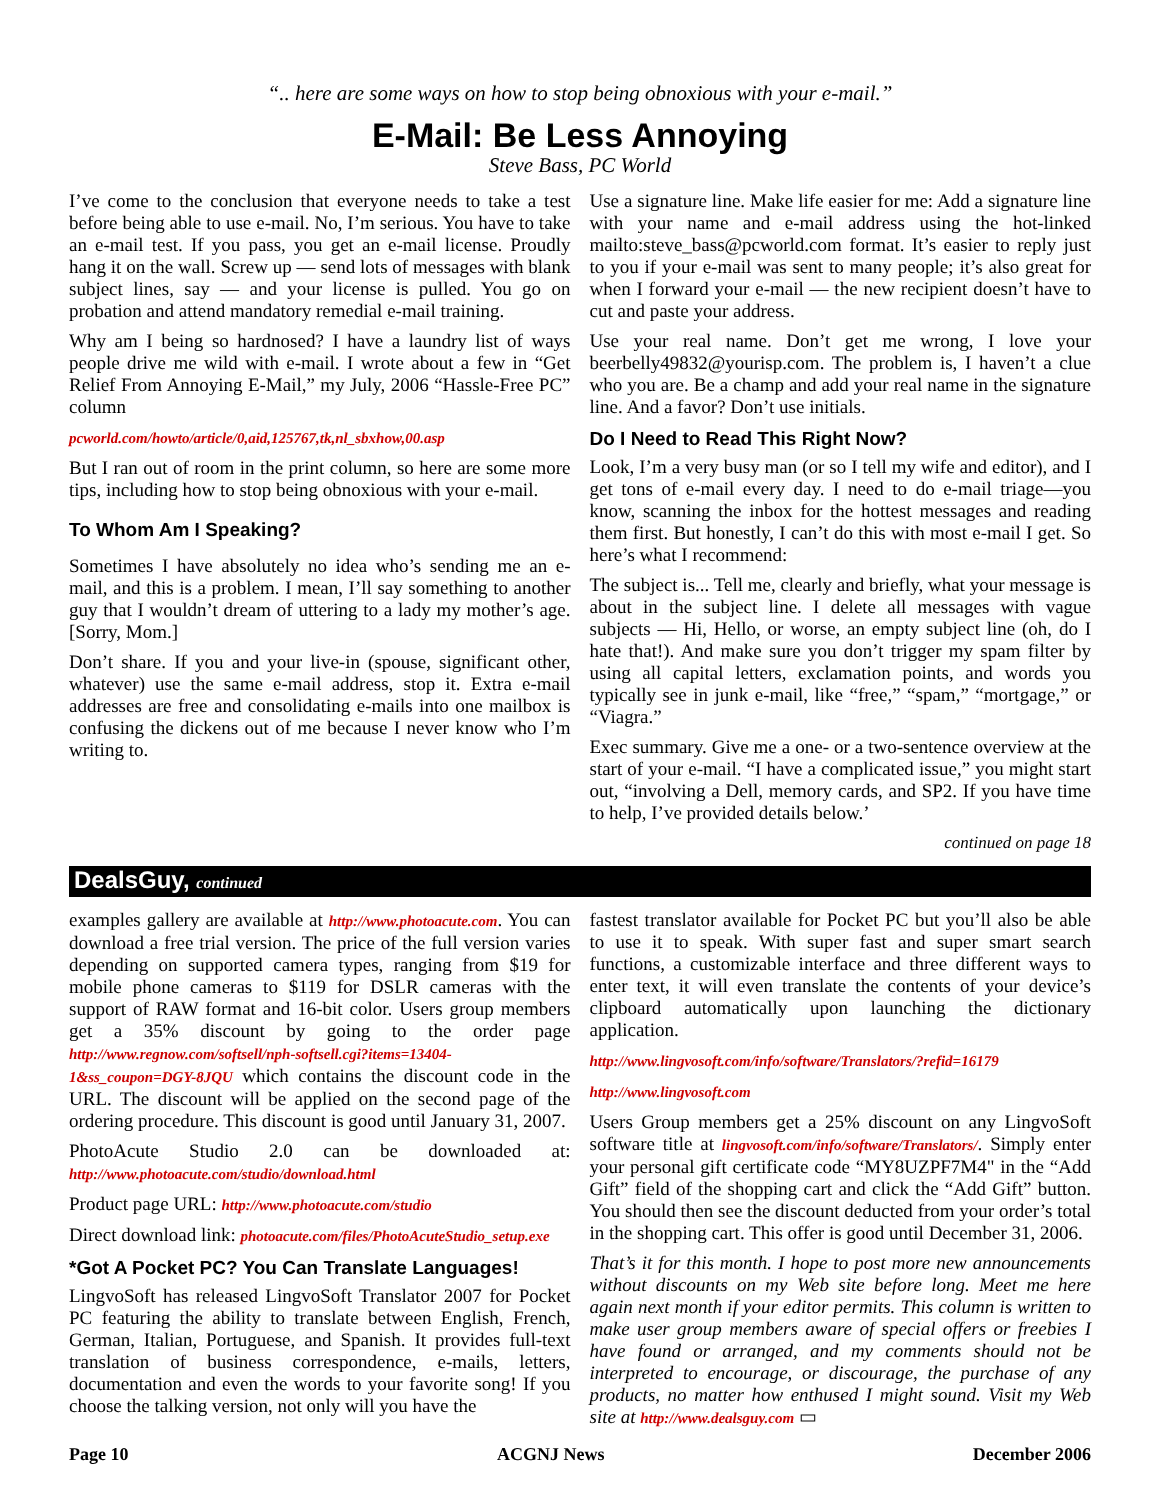“.. here are some ways on how to stop being obnoxious with your e-mail.”
E-Mail: Be Less Annoying
Steve Bass, PC World
I’ve come to the conclusion that everyone needs to take a test before being able to use e-mail. No, I’m serious. You have to take an e-mail test. If you pass, you get an e-mail license. Proudly hang it on the wall. Screw up — send lots of messages with blank subject lines, say — and your license is pulled. You go on probation and attend mandatory remedial e-mail training.
Why am I being so hardnosed? I have a laundry list of ways people drive me wild with e-mail. I wrote about a few in “Get Relief From Annoying E-Mail,” my July, 2006 “Hassle-Free PC” column
pcworld.com/howto/article/0,aid,125767,tk,nl_sbxhow,00.asp
But I ran out of room in the print column, so here are some more tips, including how to stop being obnoxious with your e-mail.
To Whom Am I Speaking?
Sometimes I have absolutely no idea who’s sending me an e-mail, and this is a problem. I mean, I’ll say something to another guy that I wouldn’t dream of uttering to a lady my mother’s age. [Sorry, Mom.]
Don’t share. If you and your live-in (spouse, significant other, whatever) use the same e-mail address, stop it. Extra e-mail addresses are free and consolidating e-mails into one mailbox is confusing the dickens out of me because I never know who I’m writing to.
Use a signature line. Make life easier for me: Add a signature line with your name and e-mail address using the hot-linked mailto:steve_bass@pcworld.com format. It’s easier to reply just to you if your e-mail was sent to many people; it’s also great for when I forward your e-mail — the new recipient doesn’t have to cut and paste your address.
Use your real name. Don’t get me wrong, I love your beerbelly49832@yourisp.com. The problem is, I haven’t a clue who you are. Be a champ and add your real name in the signature line. And a favor? Don’t use initials.
Do I Need to Read This Right Now?
Look, I’m a very busy man (or so I tell my wife and editor), and I get tons of e-mail every day. I need to do e-mail triage—you know, scanning the inbox for the hottest messages and reading them first. But honestly, I can’t do this with most e-mail I get. So here’s what I recommend:
The subject is... Tell me, clearly and briefly, what your message is about in the subject line. I delete all messages with vague subjects — Hi, Hello, or worse, an empty subject line (oh, do I hate that!). And make sure you don’t trigger my spam filter by using all capital letters, exclamation points, and words you typically see in junk e-mail, like “free,” “spam,” “mortgage,” or “Viagra.”
Exec summary. Give me a one- or a two-sentence overview at the start of your e-mail. “I have a complicated issue,” you might start out, “involving a Dell, memory cards, and SP2. If you have time to help, I’ve provided details below.’
continued on page 18
DealsGuy, continued
examples gallery are available at http://www.photoacute.com. You can download a free trial version. The price of the full version varies depending on supported camera types, ranging from $19 for mobile phone cameras to $119 for DSLR cameras with the support of RAW format and 16-bit color. Users group members get a 35% discount by going to the order page http://www.regnow.com/softsell/nph-softsell.cgi?items=13404-1&ss_coupon=DGY-8JQU which contains the discount code in the URL. The discount will be applied on the second page of the ordering procedure. This discount is good until January 31, 2007.
PhotoAcute Studio 2.0 can be downloaded at: http://www.photoacute.com/studio/download.html
Product page URL: http://www.photoacute.com/studio
Direct download link: photoacute.com/files/PhotoAcuteStudio_setup.exe
*Got A Pocket PC? You Can Translate Languages!
LingvoSoft has released LingvoSoft Translator 2007 for Pocket PC featuring the ability to translate between English, French, German, Italian, Portuguese, and Spanish. It provides full-text translation of business correspondence, e-mails, letters, documentation and even the words to your favorite song! If you choose the talking version, not only will you have the
fastest translator available for Pocket PC but you’ll also be able to use it to speak. With super fast and super smart search functions, a customizable interface and three different ways to enter text, it will even translate the contents of your device’s clipboard automatically upon launching the dictionary application.
http://www.lingvosoft.com/info/software/Translators/?refid=16179
http://www.lingvosoft.com
Users Group members get a 25% discount on any LingvoSoft software title at lingvosoft.com/info/software/Translators/. Simply enter your personal gift certificate code “MY8UZPF7M4" in the “Add Gift” field of the shopping cart and click the “Add Gift” button. You should then see the discount deducted from your order’s total in the shopping cart. This offer is good until December 31, 2006.
That’s it for this month. I hope to post more new announcements without discounts on my Web site before long. Meet me here again next month if your editor permits. This column is written to make user group members aware of special offers or freebies I have found or arranged, and my comments should not be interpreted to encourage, or discourage, the purchase of any products, no matter how enthused I might sound. Visit my Web site at http://www.dealsguy.com ▭
Page 10 ACGNJ News December 2006